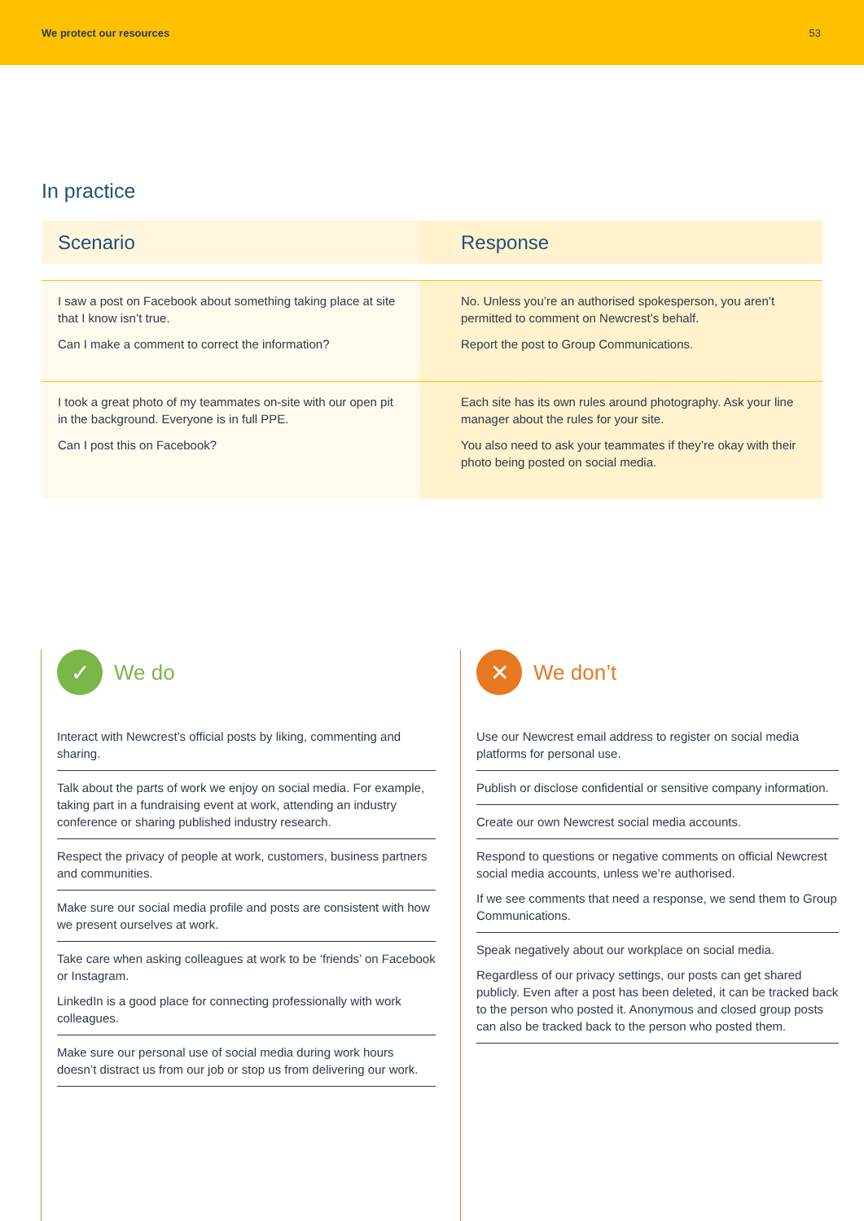We protect our resources 53
In practice
| Scenario | Response |
| --- | --- |
| I saw a post on Facebook about something taking place at site that I know isn’t true. Can I make a comment to correct the information? | No. Unless you’re an authorised spokesperson, you aren’t permitted to comment on Newcrest’s behalf. Report the post to Group Communications. |
| I took a great photo of my teammates on-site with our open pit in the background. Everyone is in full PPE. Can I post this on Facebook? | Each site has its own rules around photography. Ask your line manager about the rules for your site. You also need to ask your teammates if they’re okay with their photo being posted on social media. |
✓ We do
Interact with Newcrest’s official posts by liking, commenting and sharing.
Talk about the parts of work we enjoy on social media. For example, taking part in a fundraising event at work, attending an industry conference or sharing published industry research.
Respect the privacy of people at work, customers, business partners and communities.
Make sure our social media profile and posts are consistent with how we present ourselves at work.
Take care when asking colleagues at work to be ‘friends’ on Facebook or Instagram.
LinkedIn is a good place for connecting professionally with work colleagues.
Make sure our personal use of social media during work hours doesn’t distract us from our job or stop us from delivering our work.
✕ We don’t
Use our Newcrest email address to register on social media platforms for personal use.
Publish or disclose confidential or sensitive company information.
Create our own Newcrest social media accounts.
Respond to questions or negative comments on official Newcrest social media accounts, unless we’re authorised.
If we see comments that need a response, we send them to Group Communications.
Speak negatively about our workplace on social media.
Regardless of our privacy settings, our posts can get shared publicly. Even after a post has been deleted, it can be tracked back to the person who posted it. Anonymous and closed group posts can also be tracked back to the person who posted them.